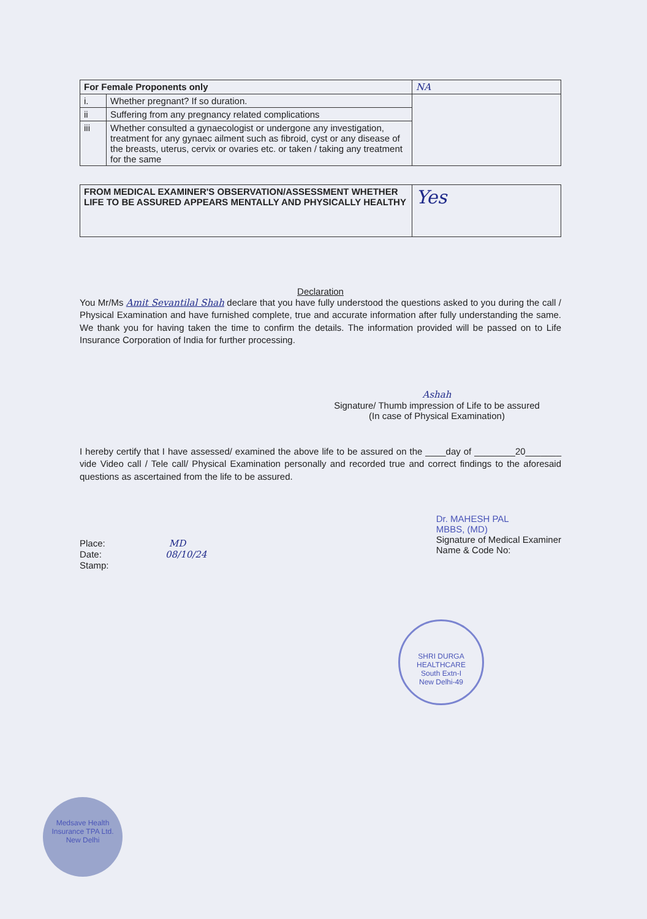| For Female Proponents only | | NA |
| i. | Whether pregnant? If so duration. | |
| ii | Suffering from any pregnancy related complications | |
| iii | Whether consulted a gynaecologist or undergone any investigation, treatment for any gynaec ailment such as fibroid, cyst or any disease of the breasts, uterus, cervix or ovaries etc. or taken / taking any treatment for the same | |
| FROM MEDICAL EXAMINER'S OBSERVATION/ASSESSMENT WHETHER LIFE TO BE ASSURED APPEARS MENTALLY AND PHYSICALLY HEALTHY | Yes |
Declaration
You Mr/Ms Amit Sevantilal Shah declare that you have fully understood the questions asked to you during the call / Physical Examination and have furnished complete, true and accurate information after fully understanding the same. We thank you for having taken the time to confirm the details. The information provided will be passed on to Life Insurance Corporation of India for further processing.
Ashah
Signature/ Thumb impression of Life to be assured
(In case of Physical Examination)
I hereby certify that I have assessed/ examined the above life to be assured on the ____day of ________20_______ vide Video call / Tele call/ Physical Examination personally and recorded true and correct findings to the aforesaid questions as ascertained from the life to be assured.
Place: MD
Date: 08/10/24
Stamp:
Dr. MAHESH PAL
MBBS, (MD)
Signature of Medical Examiner
Name & Code No:
SHRI DURGA HEALTHCARE
South Extn-I
New Delhi-49
Medsave Health Insurance TPA Ltd.
New Delhi